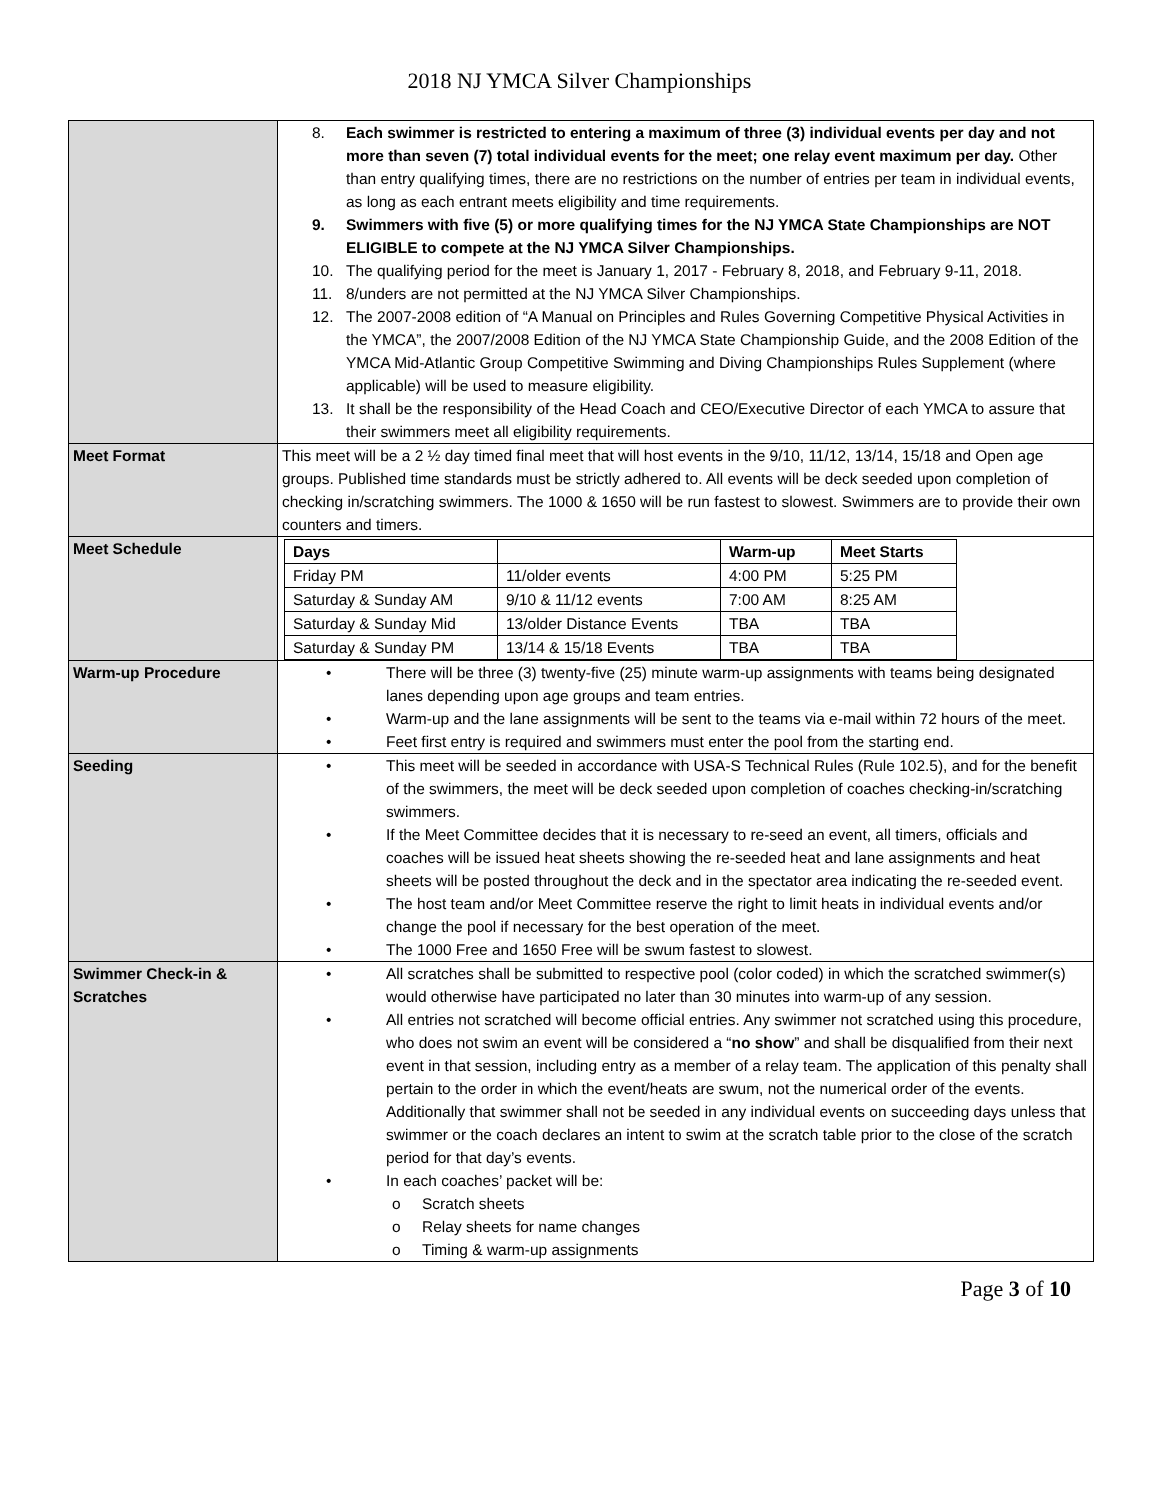2018 NJ YMCA Silver Championships
| | 8. Each swimmer is restricted to entering a maximum of three (3) individual events per day and not more than seven (7) total individual events for the meet; one relay event maximum per day. Other than entry qualifying times, there are no restrictions on the number of entries per team in individual events, as long as each entrant meets eligibility and time requirements. 9. Swimmers with five (5) or more qualifying times for the NJ YMCA State Championships are NOT ELIGIBLE to compete at the NJ YMCA Silver Championships. 10. The qualifying period for the meet is January 1, 2017 - February 8, 2018, and February 9-11, 2018. 11. 8/unders are not permitted at the NJ YMCA Silver Championships. 12. The 2007-2008 edition of “A Manual on Principles and Rules Governing Competitive Physical Activities in the YMCA”, the 2007/2008 Edition of the NJ YMCA State Championship Guide, and the 2008 Edition of the YMCA Mid-Atlantic Group Competitive Swimming and Diving Championships Rules Supplement (where applicable) will be used to measure eligibility. 13. It shall be the responsibility of the Head Coach and CEO/Executive Director of each YMCA to assure that their swimmers meet all eligibility requirements. |
| Meet Format | This meet will be a 2 ½ day timed final meet that will host events in the 9/10, 11/12, 13/14, 15/18 and Open age groups. Published time standards must be strictly adhered to. All events will be deck seeded upon completion of checking in/scratching swimmers. The 1000 & 1650 will be run fastest to slowest. Swimmers are to provide their own counters and timers. |
| Meet Schedule | / Days / / Warm-up / Meet Starts / / --- / --- / --- / --- / / Friday PM / 11/older events / 4:00 PM / 5:25 PM / / Saturday & Sunday AM / 9/10 & 11/12 events / 7:00 AM / 8:25 AM / / Saturday & Sunday Mid / 13/older Distance Events / TBA / TBA / / Saturday & Sunday PM / 13/14 & 15/18 Events / TBA / TBA / |
| Warm-up Procedure | • There will be three (3) twenty-five (25) minute warm-up assignments with teams being designated lanes depending upon age groups and team entries. • Warm-up and the lane assignments will be sent to the teams via e-mail within 72 hours of the meet. • Feet first entry is required and swimmers must enter the pool from the starting end. |
| Seeding | • This meet will be seeded in accordance with USA-S Technical Rules (Rule 102.5), and for the benefit of the swimmers, the meet will be deck seeded upon completion of coaches checking-in/scratching swimmers. • If the Meet Committee decides that it is necessary to re-seed an event, all timers, officials and coaches will be issued heat sheets showing the re-seeded heat and lane assignments and heat sheets will be posted throughout the deck and in the spectator area indicating the re-seeded event. • The host team and/or Meet Committee reserve the right to limit heats in individual events and/or change the pool if necessary for the best operation of the meet. • The 1000 Free and 1650 Free will be swum fastest to slowest. |
| Swimmer Check-in & Scratches | • All scratches shall be submitted to respective pool (color coded) in which the scratched swimmer(s) would otherwise have participated no later than 30 minutes into warm-up of any session. • All entries not scratched will become official entries. Any swimmer not scratched using this procedure, who does not swim an event will be considered a “ no show ” and shall be disqualified from their next event in that session, including entry as a member of a relay team. The application of this penalty shall pertain to the order in which the event/heats are swum, not the numerical order of the events. Additionally that swimmer shall not be seeded in any individual events on succeeding days unless that swimmer or the coach declares an intent to swim at the scratch table prior to the close of the scratch period for that day’s events. • In each coaches’ packet will be: o Scratch sheets o Relay sheets for name changes o Timing & warm-up assignments |
Page 3 of 10